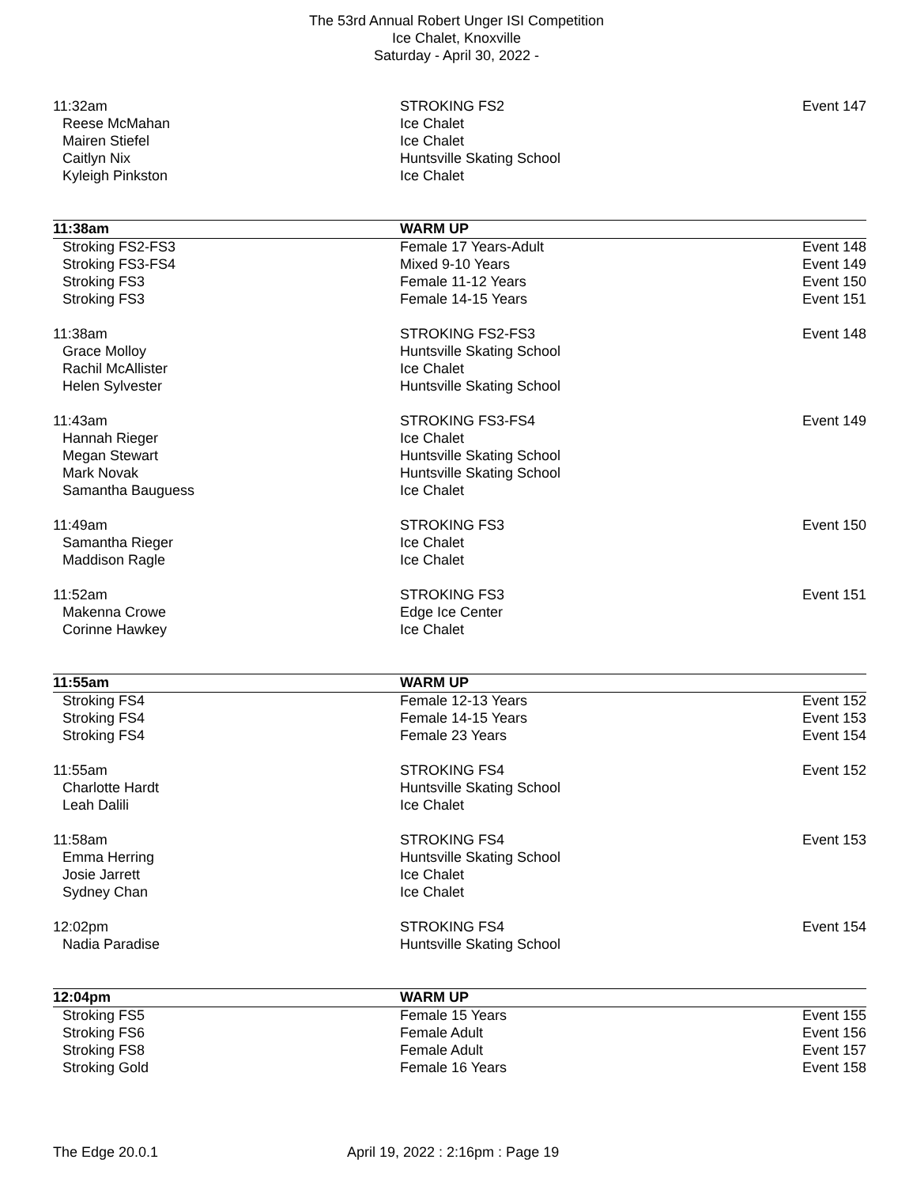The 53rd Annual Robert Unger ISI Competition
Ice Chalet, Knoxville
Saturday - April 30, 2022 -
| 11:32am | STROKING FS2 | Event 147 |
| Reese McMahan | Ice Chalet | |
| Mairen Stiefel | Ice Chalet | |
| Caitlyn Nix | Huntsville Skating School | |
| Kyleigh Pinkston | Ice Chalet | |
| 11:38am | WARM UP | |
| Stroking FS2-FS3 | Female 17 Years-Adult | Event 148 |
| Stroking FS3-FS4 | Mixed 9-10 Years | Event 149 |
| Stroking FS3 | Female 11-12 Years | Event 150 |
| Stroking FS3 | Female 14-15 Years | Event 151 |
| 11:38am | STROKING FS2-FS3 | Event 148 |
| Grace Molloy | Huntsville Skating School | |
| Rachil McAllister | Ice Chalet | |
| Helen Sylvester | Huntsville Skating School | |
| 11:43am | STROKING FS3-FS4 | Event 149 |
| Hannah Rieger | Ice Chalet | |
| Megan Stewart | Huntsville Skating School | |
| Mark Novak | Huntsville Skating School | |
| Samantha Bauguess | Ice Chalet | |
| 11:49am | STROKING FS3 | Event 150 |
| Samantha Rieger | Ice Chalet | |
| Maddison Ragle | Ice Chalet | |
| 11:52am | STROKING FS3 | Event 151 |
| Makenna Crowe | Edge Ice Center | |
| Corinne Hawkey | Ice Chalet | |
| 11:55am | WARM UP | |
| Stroking FS4 | Female 12-13 Years | Event 152 |
| Stroking FS4 | Female 14-15 Years | Event 153 |
| Stroking FS4 | Female 23 Years | Event 154 |
| 11:55am | STROKING FS4 | Event 152 |
| Charlotte Hardt | Huntsville Skating School | |
| Leah Dalili | Ice Chalet | |
| 11:58am | STROKING FS4 | Event 153 |
| Emma Herring | Huntsville Skating School | |
| Josie Jarrett | Ice Chalet | |
| Sydney Chan | Ice Chalet | |
| 12:02pm | STROKING FS4 | Event 154 |
| Nadia Paradise | Huntsville Skating School | |
| 12:04pm | WARM UP | |
| Stroking FS5 | Female 15 Years | Event 155 |
| Stroking FS6 | Female Adult | Event 156 |
| Stroking FS8 | Female Adult | Event 157 |
| Stroking Gold | Female 16 Years | Event 158 |
The Edge 20.0.1 April 19, 2022 : 2:16pm : Page 19